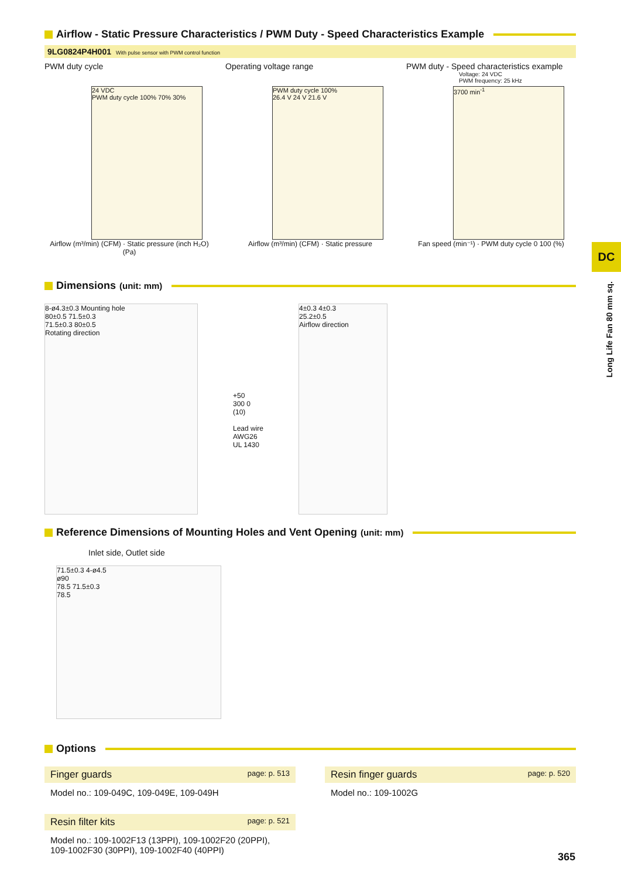Airflow - Static Pressure Characteristics / PWM Duty - Speed Characteristics Example
9LG0824P4H001 With pulse sensor with PWM control function
PWM duty cycle
24 VDC
PWM duty cycle 100% 70% 30%
Airflow (m³/min) (CFM) · Static pressure (inch H₂O) (Pa)
Operating voltage range
PWM duty cycle 100%
26.4 V 24 V 21.6 V
Airflow (m³/min) (CFM) · Static pressure
PWM duty - Speed characteristics example
Voltage: 24 VDC
PWM frequency: 25 kHz
3700 min<sup>-1</sup>
Fan speed (min⁻¹) · PWM duty cycle 0 100 (%)
Dimensions (unit: mm)
8-ø4.3±0.3 Mounting hole
80±0.5 71.5±0.3
71.5±0.3 80±0.5
Rotating direction
+50
300 0
(10)
Lead wire
AWG26
UL 1430
4±0.3 4±0.3
25.2±0.5
Airflow direction
Reference Dimensions of Mounting Holes and Vent Opening (unit: mm)
Inlet side, Outlet side
71.5±0.3 4-ø4.5
ø90
78.5 71.5±0.3
78.5
Options
Finger guards page: p. 513
Model no.: 109-049C, 109-049E, 109-049H
Resin finger guards page: p. 520
Model no.: 109-1002G
Resin filter kits page: p. 521
Model no.: 109-1002F13 (13PPI), 109-1002F20 (20PPI),
109-1002F30 (30PPI), 109-1002F40 (40PPI)
DC
Long Life Fan 80 mm sq.
365